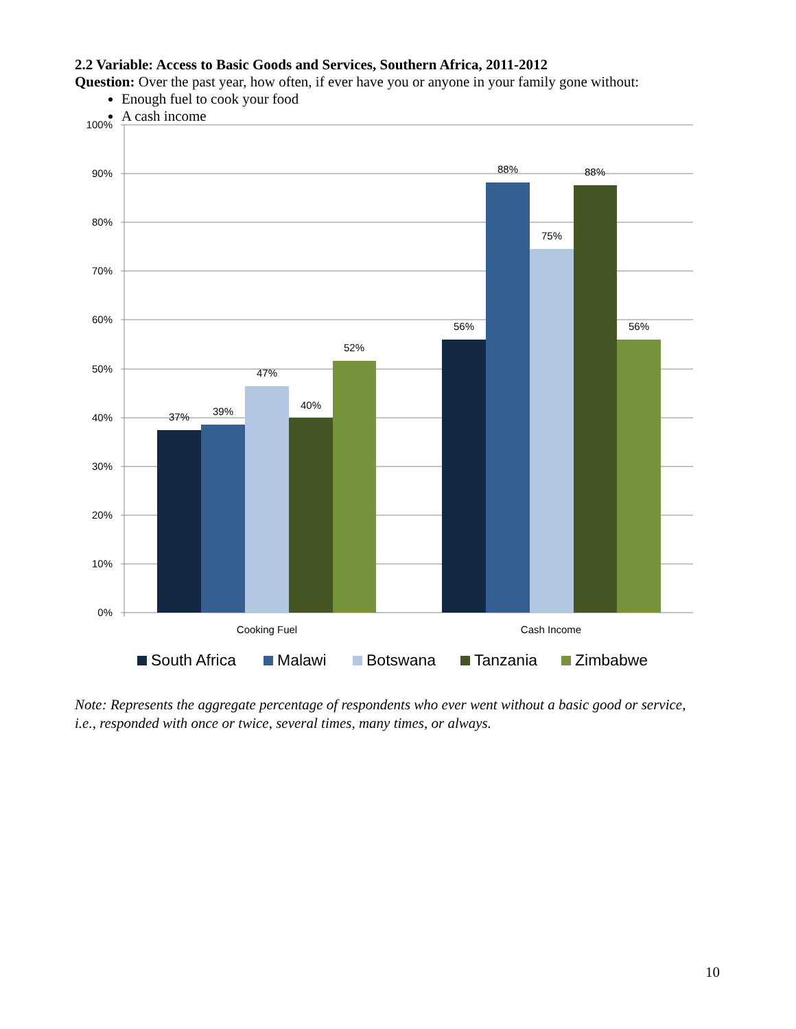2.2 Variable: Access to Basic Goods and Services, Southern Africa, 2011-2012
Question: Over the past year, how often, if ever have you or anyone in your family gone without:
Enough fuel to cook your food
A cash income
0%
10%
20%
30%
40%
50%
60%
70%
80%
90%
100%
37%
39%
47%
40%
52%
56%
88%
75%
88%
56%
Cooking Fuel
Cash Income
South Africa
Malawi
Botswana
Tanzania
Zimbabwe
Note: Represents the aggregate percentage of respondents who ever went without a basic good or service, i.e., responded with once or twice, several times, many times, or always.
10